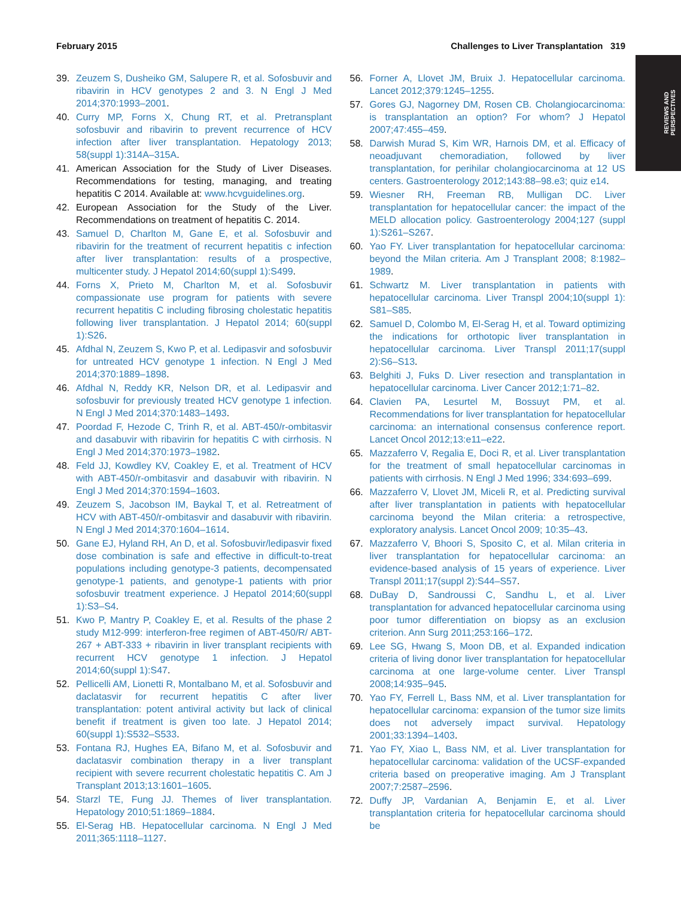February 2015 Challenges to Liver Transplantation 319
REVIEWS AND
PERSPECTIVES
39. Zeuzem S, Dusheiko GM, Salupere R, et al. Sofosbuvir and ribavirin in HCV genotypes 2 and 3. N Engl J Med 2014;370:1993–2001.
40. Curry MP, Forns X, Chung RT, et al. Pretransplant sofosbuvir and ribavirin to prevent recurrence of HCV infection after liver transplantation. Hepatology 2013; 58(suppl 1):314A–315A.
41. American Association for the Study of Liver Diseases. Recommendations for testing, managing, and treating hepatitis C 2014. Available at: www.hcvguidelines.org.
42. European Association for the Study of the Liver. Recommendations on treatment of hepatitis C. 2014.
43. Samuel D, Charlton M, Gane E, et al. Sofosbuvir and ribavirin for the treatment of recurrent hepatitis c infection after liver transplantation: results of a prospective, multicenter study. J Hepatol 2014;60(suppl 1):S499.
44. Forns X, Prieto M, Charlton M, et al. Sofosbuvir compassionate use program for patients with severe recurrent hepatitis C including fibrosing cholestatic hepatitis following liver transplantation. J Hepatol 2014; 60(suppl 1):S26.
45. Afdhal N, Zeuzem S, Kwo P, et al. Ledipasvir and sofosbuvir for untreated HCV genotype 1 infection. N Engl J Med 2014;370:1889–1898.
46. Afdhal N, Reddy KR, Nelson DR, et al. Ledipasvir and sofosbuvir for previously treated HCV genotype 1 infection. N Engl J Med 2014;370:1483–1493.
47. Poordad F, Hezode C, Trinh R, et al. ABT-450/r-ombitasvir and dasabuvir with ribavirin for hepatitis C with cirrhosis. N Engl J Med 2014;370:1973–1982.
48. Feld JJ, Kowdley KV, Coakley E, et al. Treatment of HCV with ABT-450/r-ombitasvir and dasabuvir with ribavirin. N Engl J Med 2014;370:1594–1603.
49. Zeuzem S, Jacobson IM, Baykal T, et al. Retreatment of HCV with ABT-450/r-ombitasvir and dasabuvir with ribavirin. N Engl J Med 2014;370:1604–1614.
50. Gane EJ, Hyland RH, An D, et al. Sofosbuvir/ledipasvir fixed dose combination is safe and effective in difficult-to-treat populations including genotype-3 patients, decompensated genotype-1 patients, and genotype-1 patients with prior sofosbuvir treatment experience. J Hepatol 2014;60(suppl 1):S3–S4.
51. Kwo P, Mantry P, Coakley E, et al. Results of the phase 2 study M12-999: interferon-free regimen of ABT-450/R/ ABT-267 + ABT-333 + ribavirin in liver transplant recipients with recurrent HCV genotype 1 infection. J Hepatol 2014;60(suppl 1):S47.
52. Pellicelli AM, Lionetti R, Montalbano M, et al. Sofosbuvir and daclatasvir for recurrent hepatitis C after liver transplantation: potent antiviral activity but lack of clinical benefit if treatment is given too late. J Hepatol 2014; 60(suppl 1):S532–S533.
53. Fontana RJ, Hughes EA, Bifano M, et al. Sofosbuvir and daclatasvir combination therapy in a liver transplant recipient with severe recurrent cholestatic hepatitis C. Am J Transplant 2013;13:1601–1605.
54. Starzl TE, Fung JJ. Themes of liver transplantation. Hepatology 2010;51:1869–1884.
55. El-Serag HB. Hepatocellular carcinoma. N Engl J Med 2011;365:1118–1127.
56. Forner A, Llovet JM, Bruix J. Hepatocellular carcinoma. Lancet 2012;379:1245–1255.
57. Gores GJ, Nagorney DM, Rosen CB. Cholangiocarcinoma: is transplantation an option? For whom? J Hepatol 2007;47:455–459.
58. Darwish Murad S, Kim WR, Harnois DM, et al. Efficacy of neoadjuvant chemoradiation, followed by liver transplantation, for perihilar cholangiocarcinoma at 12 US centers. Gastroenterology 2012;143:88–98.e3; quiz e14.
59. Wiesner RH, Freeman RB, Mulligan DC. Liver transplantation for hepatocellular cancer: the impact of the MELD allocation policy. Gastroenterology 2004;127 (suppl 1):S261–S267.
60. Yao FY. Liver transplantation for hepatocellular carcinoma: beyond the Milan criteria. Am J Transplant 2008; 8:1982–1989.
61. Schwartz M. Liver transplantation in patients with hepatocellular carcinoma. Liver Transpl 2004;10(suppl 1): S81–S85.
62. Samuel D, Colombo M, El-Serag H, et al. Toward optimizing the indications for orthotopic liver transplantation in hepatocellular carcinoma. Liver Transpl 2011;17(suppl 2):S6–S13.
63. Belghiti J, Fuks D. Liver resection and transplantation in hepatocellular carcinoma. Liver Cancer 2012;1:71–82.
64. Clavien PA, Lesurtel M, Bossuyt PM, et al. Recommendations for liver transplantation for hepatocellular carcinoma: an international consensus conference report. Lancet Oncol 2012;13:e11–e22.
65. Mazzaferro V, Regalia E, Doci R, et al. Liver transplantation for the treatment of small hepatocellular carcinomas in patients with cirrhosis. N Engl J Med 1996; 334:693–699.
66. Mazzaferro V, Llovet JM, Miceli R, et al. Predicting survival after liver transplantation in patients with hepatocellular carcinoma beyond the Milan criteria: a retrospective, exploratory analysis. Lancet Oncol 2009; 10:35–43.
67. Mazzaferro V, Bhoori S, Sposito C, et al. Milan criteria in liver transplantation for hepatocellular carcinoma: an evidence-based analysis of 15 years of experience. Liver Transpl 2011;17(suppl 2):S44–S57.
68. DuBay D, Sandroussi C, Sandhu L, et al. Liver transplantation for advanced hepatocellular carcinoma using poor tumor differentiation on biopsy as an exclusion criterion. Ann Surg 2011;253:166–172.
69. Lee SG, Hwang S, Moon DB, et al. Expanded indication criteria of living donor liver transplantation for hepatocellular carcinoma at one large-volume center. Liver Transpl 2008;14:935–945.
70. Yao FY, Ferrell L, Bass NM, et al. Liver transplantation for hepatocellular carcinoma: expansion of the tumor size limits does not adversely impact survival. Hepatology 2001;33:1394–1403.
71. Yao FY, Xiao L, Bass NM, et al. Liver transplantation for hepatocellular carcinoma: validation of the UCSF-expanded criteria based on preoperative imaging. Am J Transplant 2007;7:2587–2596.
72. Duffy JP, Vardanian A, Benjamin E, et al. Liver transplantation criteria for hepatocellular carcinoma should be